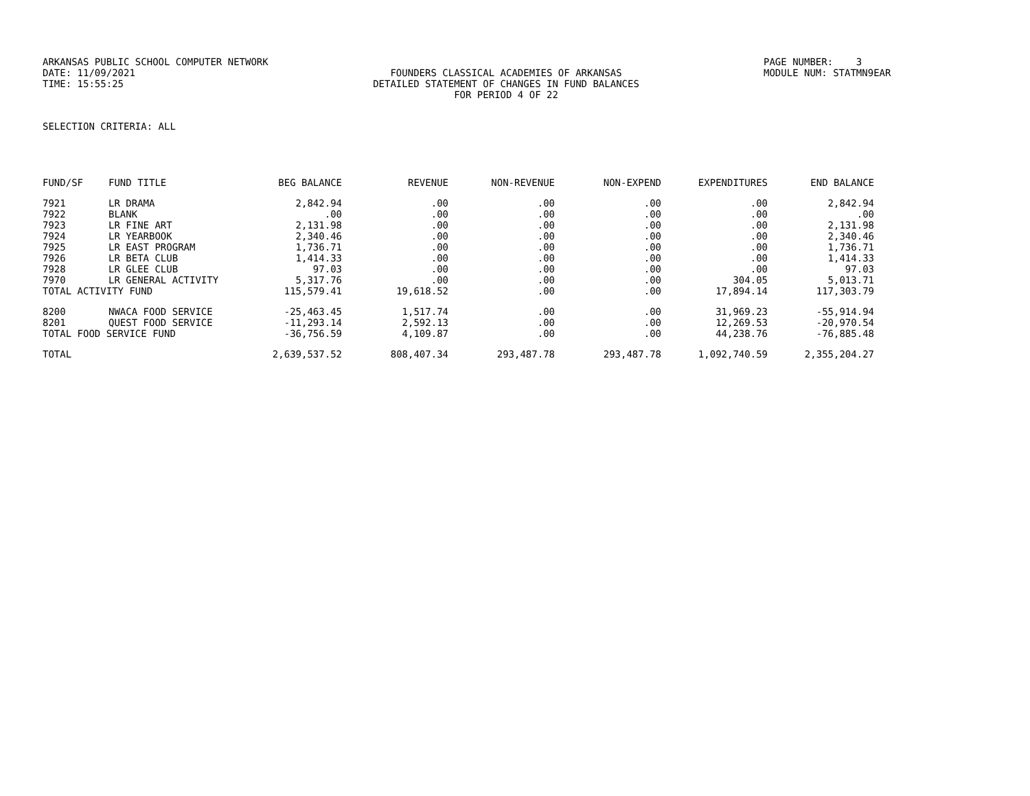ARKANSAS PUBLIC SCHOOL COMPUTER NETWORK
PAGE NUMBER: 3
DATE: 11/09/2021
FOUNDERS CLASSICAL ACADEMIES OF ARKANSAS
MODULE NUM: STATMN9EAR
TIME: 15:55:25
DETAILED STATEMENT OF CHANGES IN FUND BALANCES
FOR PERIOD 4 OF 22
SELECTION CRITERIA: ALL
| FUND/SF | FUND TITLE | BEG BALANCE | REVENUE | NON-REVENUE | NON-EXPEND | EXPENDITURES | END BALANCE |
| --- | --- | --- | --- | --- | --- | --- | --- |
| 7921 | LR DRAMA | 2,842.94 | .00 | .00 | .00 | .00 | 2,842.94 |
| 7922 | BLANK | .00 | .00 | .00 | .00 | .00 | .00 |
| 7923 | LR FINE ART | 2,131.98 | .00 | .00 | .00 | .00 | 2,131.98 |
| 7924 | LR YEARBOOK | 2,340.46 | .00 | .00 | .00 | .00 | 2,340.46 |
| 7925 | LR EAST PROGRAM | 1,736.71 | .00 | .00 | .00 | .00 | 1,736.71 |
| 7926 | LR BETA CLUB | 1,414.33 | .00 | .00 | .00 | .00 | 1,414.33 |
| 7928 | LR GLEE CLUB | 97.03 | .00 | .00 | .00 | .00 | 97.03 |
| 7970 | LR GENERAL ACTIVITY | 5,317.76 | .00 | .00 | .00 | 304.05 | 5,013.71 |
| TOTAL ACTIVITY FUND | | 115,579.41 | 19,618.52 | .00 | .00 | 17,894.14 | 117,303.79 |
| 8200 | NWACA FOOD SERVICE | -25,463.45 | 1,517.74 | .00 | .00 | 31,969.23 | -55,914.94 |
| 8201 | QUEST FOOD SERVICE | -11,293.14 | 2,592.13 | .00 | .00 | 12,269.53 | -20,970.54 |
| TOTAL FOOD SERVICE FUND | | -36,756.59 | 4,109.87 | .00 | .00 | 44,238.76 | -76,885.48 |
| TOTAL | | 2,639,537.52 | 808,407.34 | 293,487.78 | 293,487.78 | 1,092,740.59 | 2,355,204.27 |